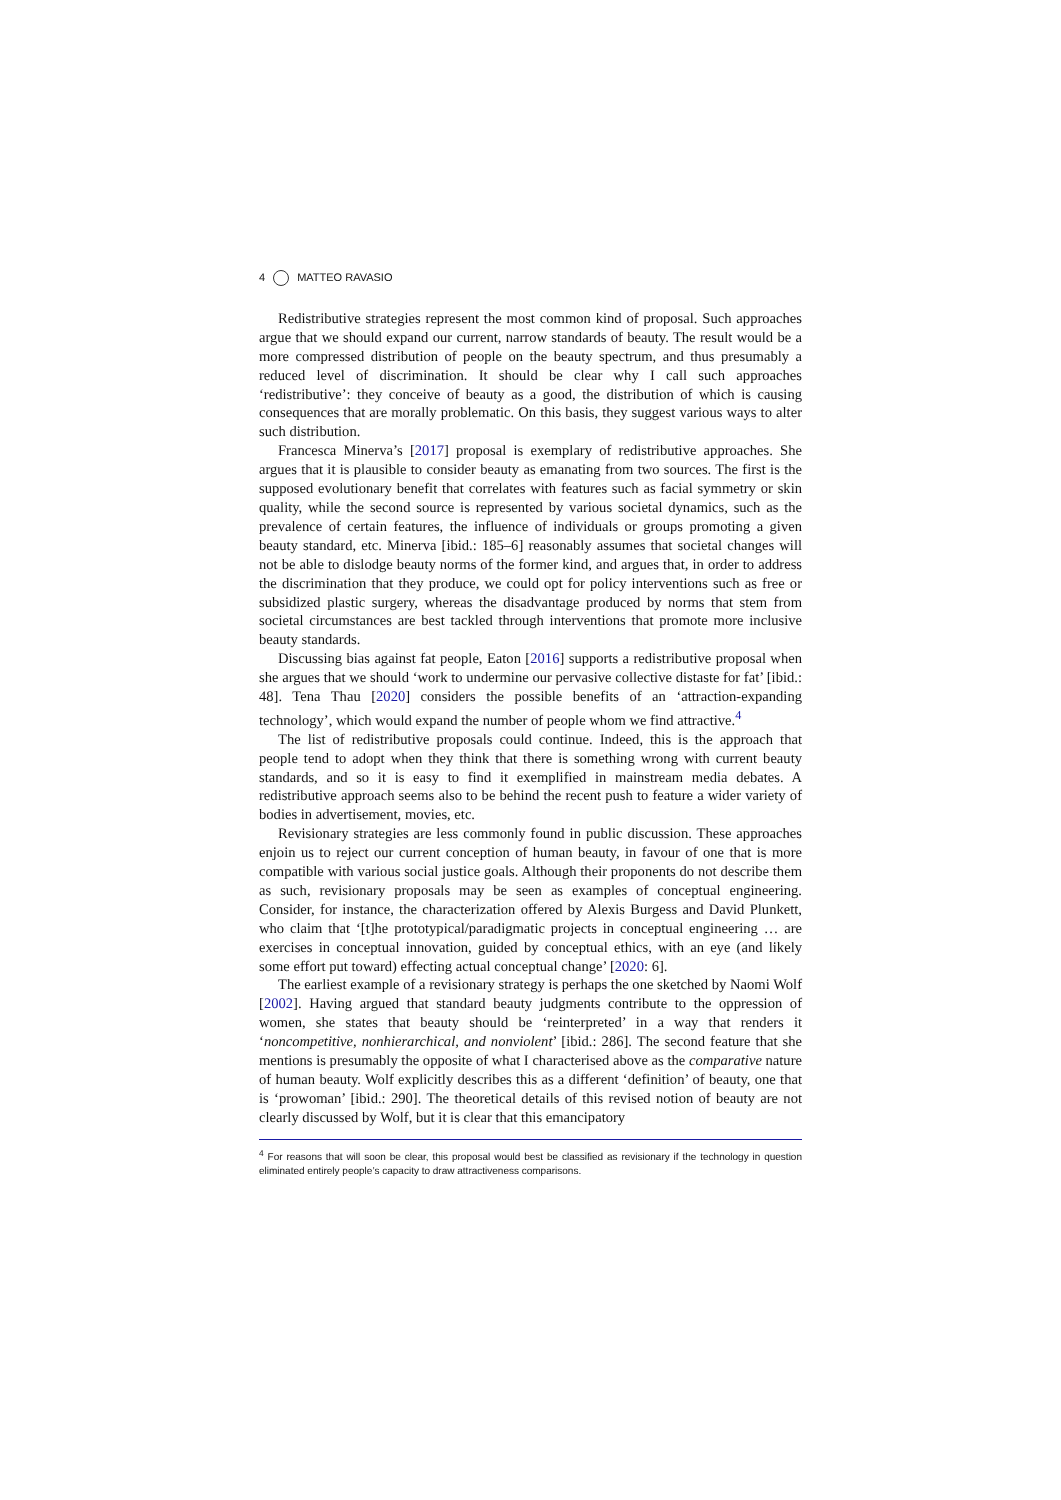4 MATTEO RAVASIO
Redistributive strategies represent the most common kind of proposal. Such approaches argue that we should expand our current, narrow standards of beauty. The result would be a more compressed distribution of people on the beauty spectrum, and thus presumably a reduced level of discrimination. It should be clear why I call such approaches ‘redistributive’: they conceive of beauty as a good, the distribution of which is causing consequences that are morally problematic. On this basis, they suggest various ways to alter such distribution.
Francesca Minerva’s [2017] proposal is exemplary of redistributive approaches. She argues that it is plausible to consider beauty as emanating from two sources. The first is the supposed evolutionary benefit that correlates with features such as facial symmetry or skin quality, while the second source is represented by various societal dynamics, such as the prevalence of certain features, the influence of individuals or groups promoting a given beauty standard, etc. Minerva [ibid.: 185–6] reasonably assumes that societal changes will not be able to dislodge beauty norms of the former kind, and argues that, in order to address the discrimination that they produce, we could opt for policy interventions such as free or subsidized plastic surgery, whereas the disadvantage produced by norms that stem from societal circumstances are best tackled through interventions that promote more inclusive beauty standards.
Discussing bias against fat people, Eaton [2016] supports a redistributive proposal when she argues that we should ‘work to undermine our pervasive collective distaste for fat’ [ibid.: 48]. Tena Thau [2020] considers the possible benefits of an ‘attraction-expanding technology’, which would expand the number of people whom we find attractive.<sup>4</sup>
The list of redistributive proposals could continue. Indeed, this is the approach that people tend to adopt when they think that there is something wrong with current beauty standards, and so it is easy to find it exemplified in mainstream media debates. A redistributive approach seems also to be behind the recent push to feature a wider variety of bodies in advertisement, movies, etc.
Revisionary strategies are less commonly found in public discussion. These approaches enjoin us to reject our current conception of human beauty, in favour of one that is more compatible with various social justice goals. Although their proponents do not describe them as such, revisionary proposals may be seen as examples of conceptual engineering. Consider, for instance, the characterization offered by Alexis Burgess and David Plunkett, who claim that ‘[t]he prototypical/paradigmatic projects in conceptual engineering … are exercises in conceptual innovation, guided by conceptual ethics, with an eye (and likely some effort put toward) effecting actual conceptual change’ [2020: 6].
The earliest example of a revisionary strategy is perhaps the one sketched by Naomi Wolf [2002]. Having argued that standard beauty judgments contribute to the oppression of women, she states that beauty should be ‘reinterpreted’ in a way that renders it ‘noncompetitive, nonhierarchical, and nonviolent’ [ibid.: 286]. The second feature that she mentions is presumably the opposite of what I characterised above as the comparative nature of human beauty. Wolf explicitly describes this as a different ‘definition’ of beauty, one that is ‘prowoman’ [ibid.: 290]. The theoretical details of this revised notion of beauty are not clearly discussed by Wolf, but it is clear that this emancipatory
<sup>4</sup> For reasons that will soon be clear, this proposal would best be classified as revisionary if the technology in question eliminated entirely people’s capacity to draw attractiveness comparisons.